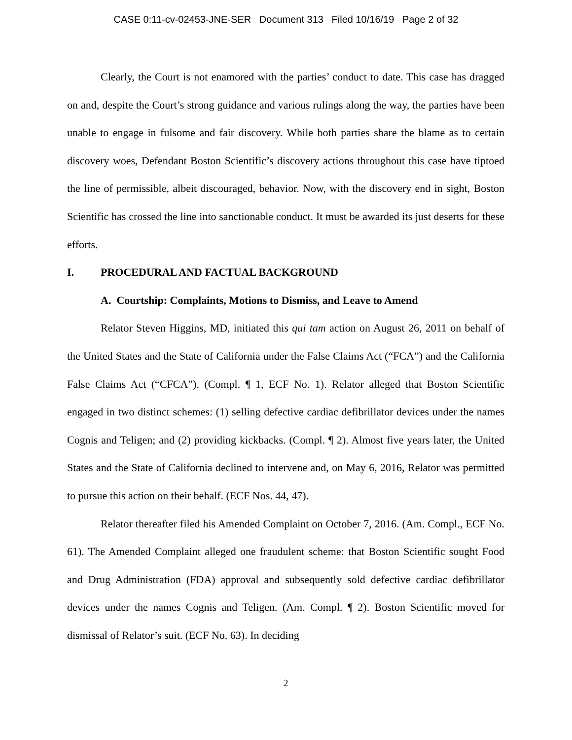CASE 0:11-cv-02453-JNE-SER Document 313 Filed 10/16/19 Page 2 of 32
Clearly, the Court is not enamored with the parties’ conduct to date. This case has dragged on and, despite the Court’s strong guidance and various rulings along the way, the parties have been unable to engage in fulsome and fair discovery. While both parties share the blame as to certain discovery woes, Defendant Boston Scientific’s discovery actions throughout this case have tiptoed the line of permissible, albeit discouraged, behavior. Now, with the discovery end in sight, Boston Scientific has crossed the line into sanctionable conduct. It must be awarded its just deserts for these efforts.
I. PROCEDURAL AND FACTUAL BACKGROUND
A. Courtship: Complaints, Motions to Dismiss, and Leave to Amend
Relator Steven Higgins, MD, initiated this qui tam action on August 26, 2011 on behalf of the United States and the State of California under the False Claims Act (“FCA”) and the California False Claims Act (“CFCA”). (Compl. ¶ 1, ECF No. 1). Relator alleged that Boston Scientific engaged in two distinct schemes: (1) selling defective cardiac defibrillator devices under the names Cognis and Teligen; and (2) providing kickbacks. (Compl. ¶ 2). Almost five years later, the United States and the State of California declined to intervene and, on May 6, 2016, Relator was permitted to pursue this action on their behalf. (ECF Nos. 44, 47).
Relator thereafter filed his Amended Complaint on October 7, 2016. (Am. Compl., ECF No. 61). The Amended Complaint alleged one fraudulent scheme: that Boston Scientific sought Food and Drug Administration (FDA) approval and subsequently sold defective cardiac defibrillator devices under the names Cognis and Teligen. (Am. Compl. ¶ 2). Boston Scientific moved for dismissal of Relator’s suit. (ECF No. 63). In deciding
2